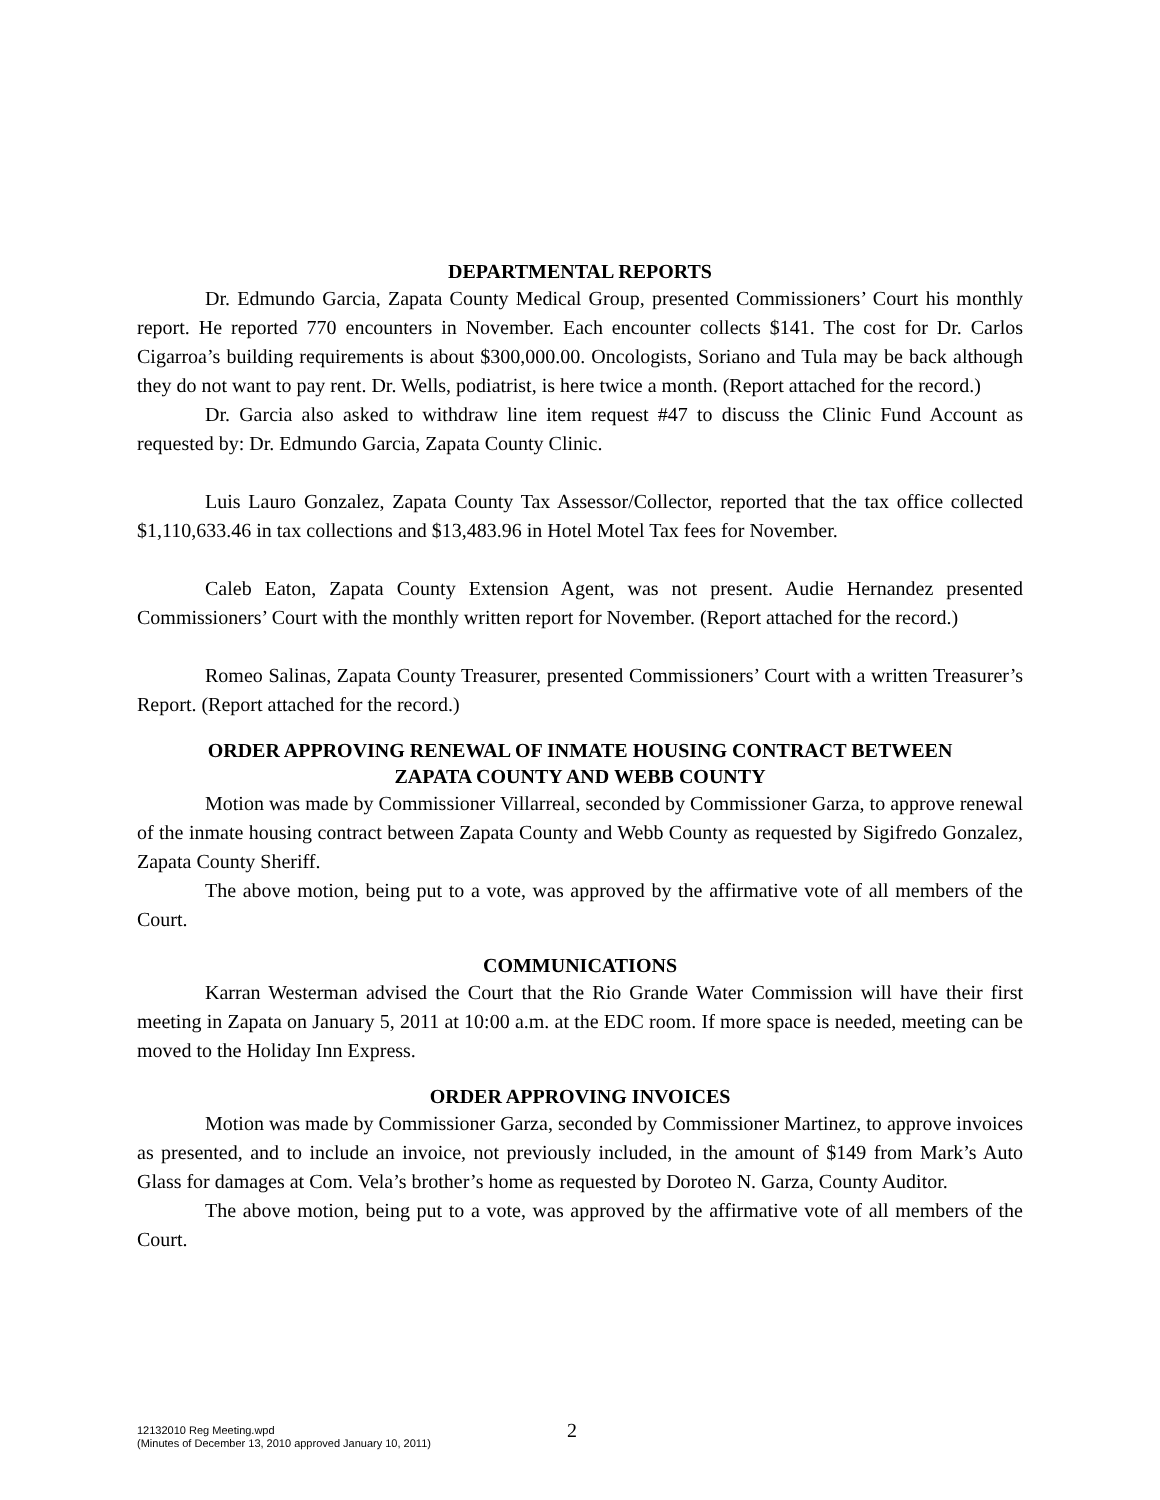DEPARTMENTAL REPORTS
Dr. Edmundo Garcia, Zapata County Medical Group, presented Commissioners’ Court his monthly report. He reported 770 encounters in November. Each encounter collects $141. The cost for Dr. Carlos Cigarroa’s building requirements is about $300,000.00. Oncologists, Soriano and Tula may be back although they do not want to pay rent. Dr. Wells, podiatrist, is here twice a month. (Report attached for the record.)
Dr. Garcia also asked to withdraw line item request #47 to discuss the Clinic Fund Account as requested by: Dr. Edmundo Garcia, Zapata County Clinic.
Luis Lauro Gonzalez, Zapata County Tax Assessor/Collector, reported that the tax office collected $1,110,633.46 in tax collections and $13,483.96 in Hotel Motel Tax fees for November.
Caleb Eaton, Zapata County Extension Agent, was not present. Audie Hernandez presented Commissioners’ Court with the monthly written report for November. (Report attached for the record.)
Romeo Salinas, Zapata County Treasurer, presented Commissioners’ Court with a written Treasurer’s Report. (Report attached for the record.)
ORDER APPROVING RENEWAL OF INMATE HOUSING CONTRACT BETWEEN
ZAPATA COUNTY AND WEBB COUNTY
Motion was made by Commissioner Villarreal, seconded by Commissioner Garza, to approve renewal of the inmate housing contract between Zapata County and Webb County as requested by Sigifredo Gonzalez, Zapata County Sheriff.
The above motion, being put to a vote, was approved by the affirmative vote of all members of the Court.
COMMUNICATIONS
Karran Westerman advised the Court that the Rio Grande Water Commission will have their first meeting in Zapata on January 5, 2011 at 10:00 a.m. at the EDC room. If more space is needed, meeting can be moved to the Holiday Inn Express.
ORDER APPROVING INVOICES
Motion was made by Commissioner Garza, seconded by Commissioner Martinez, to approve invoices as presented, and to include an invoice, not previously included, in the amount of $149 from Mark’s Auto Glass for damages at Com. Vela’s brother’s home as requested by Doroteo N. Garza, County Auditor.
The above motion, being put to a vote, was approved by the affirmative vote of all members of the Court.
12132010 Reg Meeting.wpd
(Minutes of December 13, 2010 approved January 10, 2011)
2